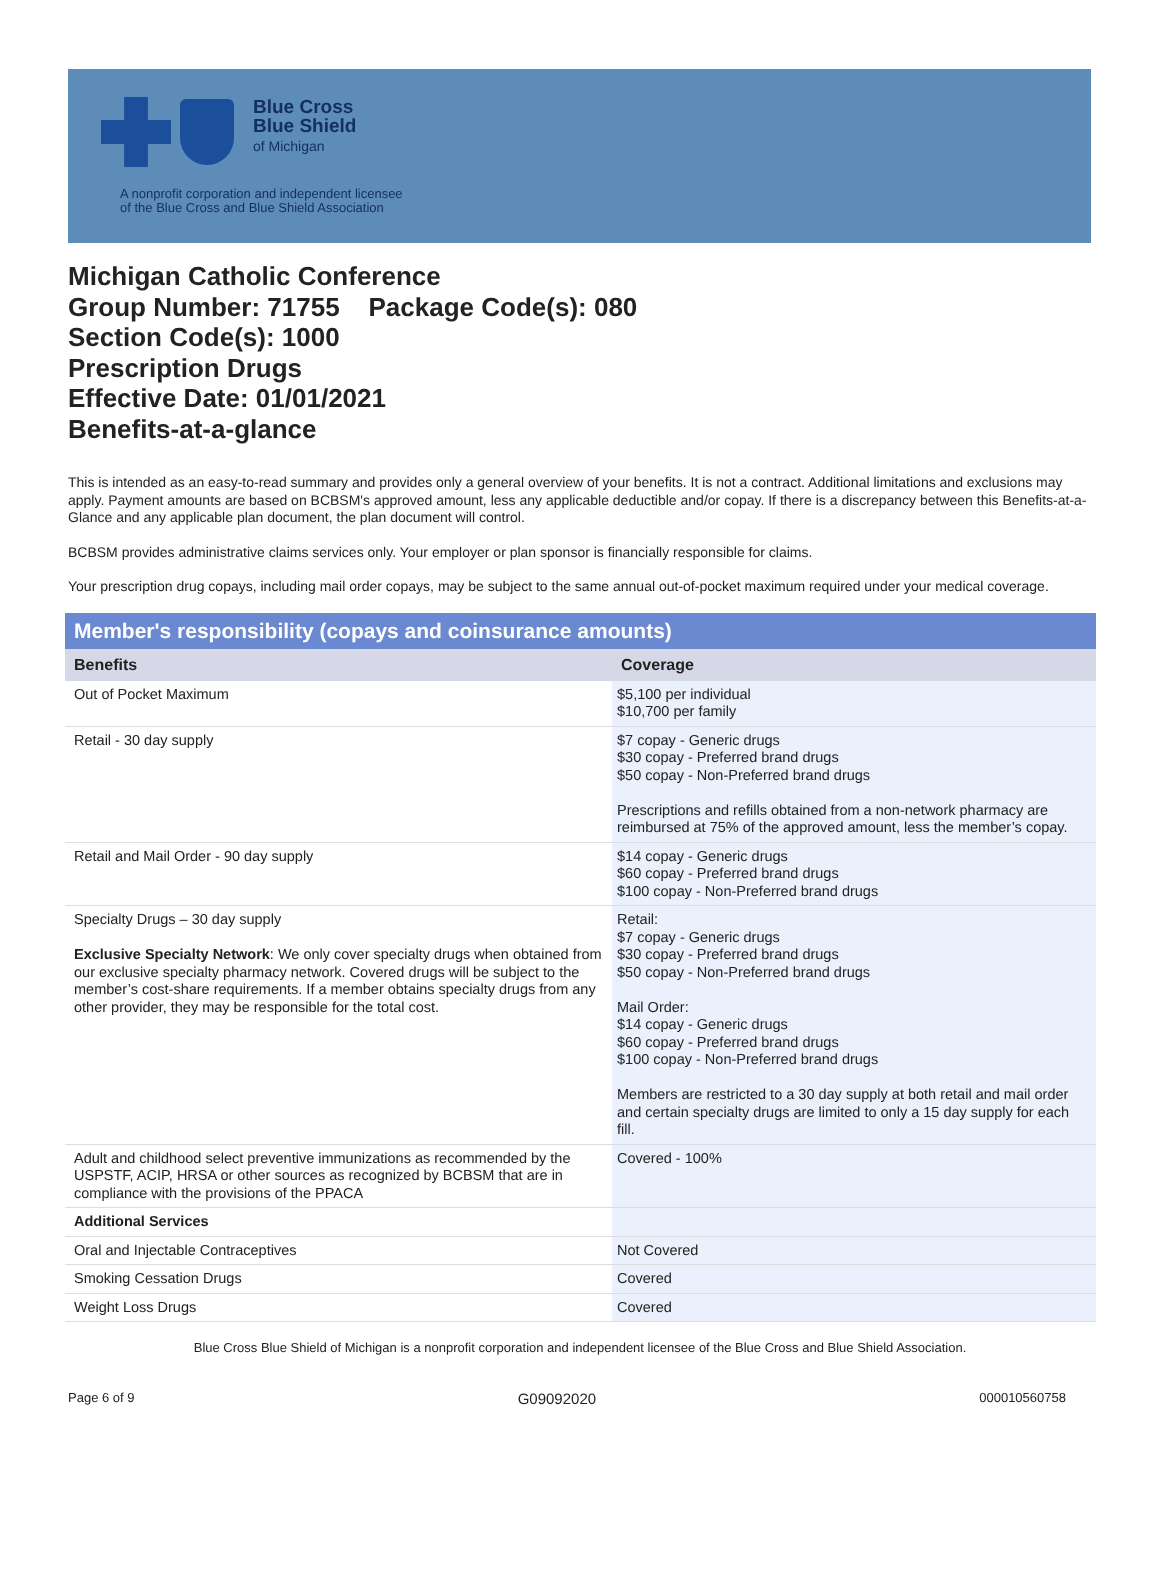Blue Cross
Blue Shield
of Michigan
A nonprofit corporation and independent licensee
of the Blue Cross and Blue Shield Association
Michigan Catholic Conference
Group Number: 71755 Package Code(s): 080
Section Code(s): 1000
Prescription Drugs
Effective Date: 01/01/2021
Benefits-at-a-glance
This is intended as an easy-to-read summary and provides only a general overview of your benefits. It is not a contract. Additional limitations and exclusions may apply. Payment amounts are based on BCBSM's approved amount, less any applicable deductible and/or copay. If there is a discrepancy between this Benefits-at-a-Glance and any applicable plan document, the plan document will control.
BCBSM provides administrative claims services only. Your employer or plan sponsor is financially responsible for claims.
Your prescription drug copays, including mail order copays, may be subject to the same annual out-of-pocket maximum required under your medical coverage.
| Member's responsibility (copays and coinsurance amounts) | |
| --- | --- |
| Benefits | Coverage |
| Out of Pocket Maximum | $5,100 per individual $10,700 per family |
| Retail - 30 day supply | $7 copay - Generic drugs $30 copay - Preferred brand drugs $50 copay - Non-Preferred brand drugs Prescriptions and refills obtained from a non-network pharmacy are reimbursed at 75% of the approved amount, less the member’s copay. |
| Retail and Mail Order - 90 day supply | $14 copay - Generic drugs $60 copay - Preferred brand drugs $100 copay - Non-Preferred brand drugs |
| Specialty Drugs – 30 day supply Exclusive Specialty Network : We only cover specialty drugs when obtained from our exclusive specialty pharmacy network. Covered drugs will be subject to the member’s cost-share requirements. If a member obtains specialty drugs from any other provider, they may be responsible for the total cost. | Retail: $7 copay - Generic drugs $30 copay - Preferred brand drugs $50 copay - Non-Preferred brand drugs Mail Order: $14 copay - Generic drugs $60 copay - Preferred brand drugs $100 copay - Non-Preferred brand drugs Members are restricted to a 30 day supply at both retail and mail order and certain specialty drugs are limited to only a 15 day supply for each fill. |
| Adult and childhood select preventive immunizations as recommended by the USPSTF, ACIP, HRSA or other sources as recognized by BCBSM that are in compliance with the provisions of the PPACA | Covered - 100% |
| Additional Services | |
| Oral and Injectable Contraceptives | Not Covered |
| Smoking Cessation Drugs | Covered |
| Weight Loss Drugs | Covered |
Blue Cross Blue Shield of Michigan is a nonprofit corporation and independent licensee of the Blue Cross and Blue Shield Association.
Page 6 of 9 G09092020 000010560758